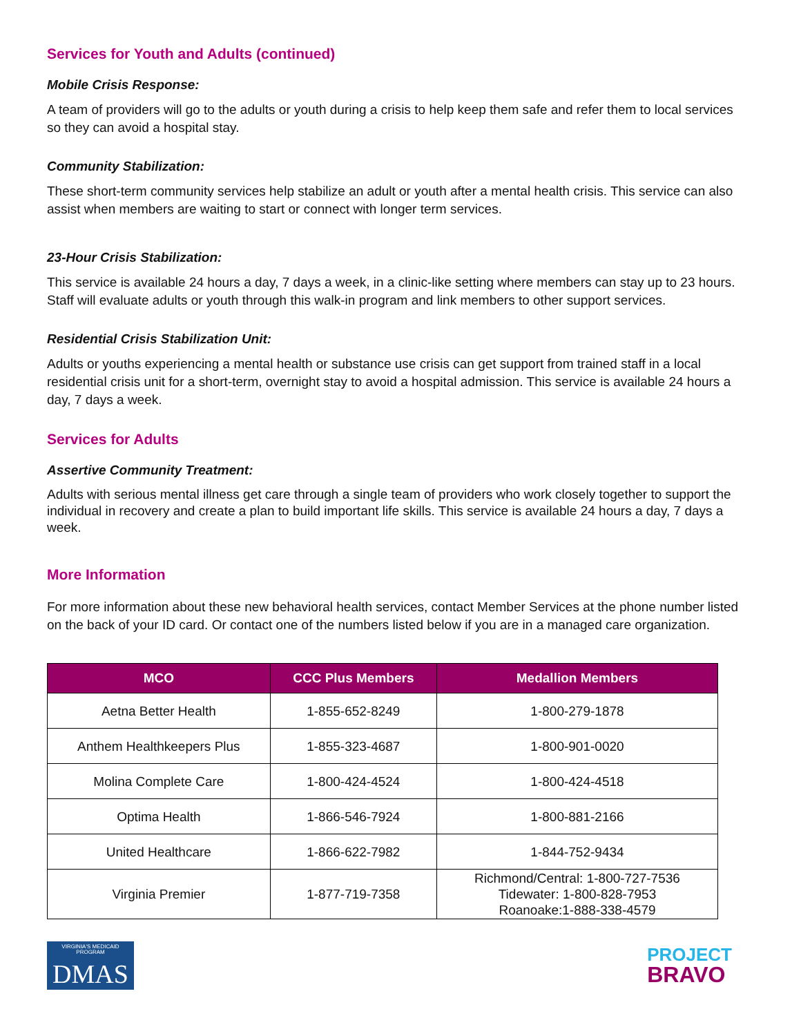Services for Youth and Adults (continued)
Mobile Crisis Response:
A team of providers will go to the adults or youth during a crisis to help keep them safe and refer them to local services so they can avoid a hospital stay.
Community Stabilization:
These short-term community services help stabilize an adult or youth after a mental health crisis. This service can also assist when members are waiting to start or connect with longer term services.
23-Hour Crisis Stabilization:
This service is available 24 hours a day, 7 days a week, in a clinic-like setting where members can stay up to 23 hours. Staff will evaluate adults or youth through this walk-in program and link members to other support services.
Residential Crisis Stabilization Unit:
Adults or youths experiencing a mental health or substance use crisis can get support from trained staff in a local residential crisis unit for a short-term, overnight stay to avoid a hospital admission. This service is available 24 hours a day, 7 days a week.
Services for Adults
Assertive Community Treatment:
Adults with serious mental illness get care through a single team of providers who work closely together to support the individual in recovery and create a plan to build important life skills. This service is available 24 hours a day, 7 days a week.
More Information
For more information about these new behavioral health services, contact Member Services at the phone number listed on the back of your ID card. Or contact one of the numbers listed below if you are in a managed care organization.
| MCO | CCC Plus Members | Medallion Members |
| --- | --- | --- |
| Aetna Better Health | 1-855-652-8249 | 1-800-279-1878 |
| Anthem Healthkeepers Plus | 1-855-323-4687 | 1-800-901-0020 |
| Molina Complete Care | 1-800-424-4524 | 1-800-424-4518 |
| Optima Health | 1-866-546-7924 | 1-800-881-2166 |
| United Healthcare | 1-866-622-7982 | 1-844-752-9434 |
| Virginia Premier | 1-877-719-7358 | Richmond/Central: 1-800-727-7536 Tidewater: 1-800-828-7953 Roanoake:1-888-338-4579 |
VIRGINIA'S MEDICAID PROGRAM
DMAS
PROJECT
BRAVO